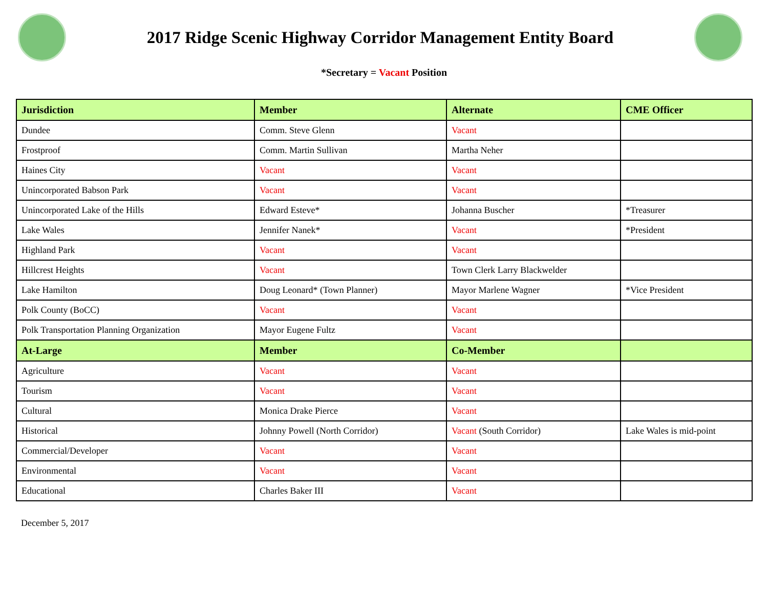2017 Ridge Scenic Highway Corridor Management Entity Board
*Secretary = Vacant Position
| Jurisdiction | Member | Alternate | CME Officer |
| --- | --- | --- | --- |
| Dundee | Comm. Steve Glenn | Vacant | |
| Frostproof | Comm. Martin Sullivan | Martha Neher | |
| Haines City | Vacant | Vacant | |
| Unincorporated Babson Park | Vacant | Vacant | |
| Unincorporated Lake of the Hills | Edward Esteve* | Johanna Buscher | *Treasurer |
| Lake Wales | Jennifer Nanek* | Vacant | *President |
| Highland Park | Vacant | Vacant | |
| Hillcrest Heights | Vacant | Town Clerk Larry Blackwelder | |
| Lake Hamilton | Doug Leonard* (Town Planner) | Mayor Marlene Wagner | *Vice President |
| Polk County (BoCC) | Vacant | Vacant | |
| Polk Transportation Planning Organization | Mayor Eugene Fultz | Vacant | |
| At-Large | Member | Co-Member | |
| Agriculture | Vacant | Vacant | |
| Tourism | Vacant | Vacant | |
| Cultural | Monica Drake Pierce | Vacant | |
| Historical | Johnny Powell (North Corridor) | Vacant (South Corridor) | Lake Wales is mid-point |
| Commercial/Developer | Vacant | Vacant | |
| Environmental | Vacant | Vacant | |
| Educational | Charles Baker III | Vacant | |
December 5, 2017